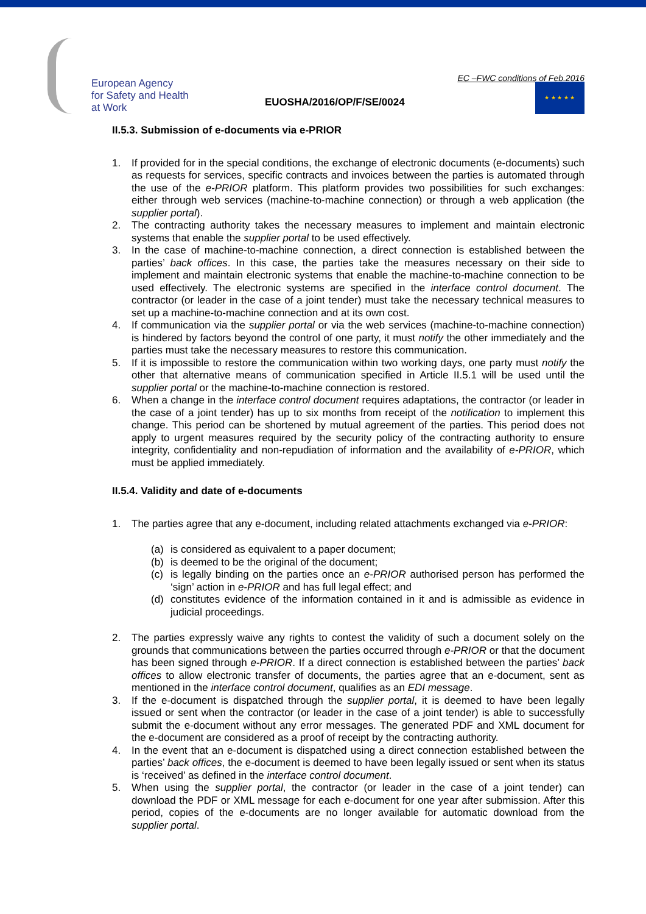European Agency
for Safety and Health
at Work
EUOSHA/2016/OP/F/SE/0024
EC –FWC conditions of Feb.2016
★ ★ ★ ★ ★
II.5.3. Submission of e-documents via e-PRIOR
1. If provided for in the special conditions, the exchange of electronic documents (e-documents) such as requests for services, specific contracts and invoices between the parties is automated through the use of the e-PRIOR platform. This platform provides two possibilities for such exchanges: either through web services (machine-to-machine connection) or through a web application (the supplier portal).
2. The contracting authority takes the necessary measures to implement and maintain electronic systems that enable the supplier portal to be used effectively.
3. In the case of machine-to-machine connection, a direct connection is established between the parties’ back offices. In this case, the parties take the measures necessary on their side to implement and maintain electronic systems that enable the machine-to-machine connection to be used effectively. The electronic systems are specified in the interface control document. The contractor (or leader in the case of a joint tender) must take the necessary technical measures to set up a machine-to-machine connection and at its own cost.
4. If communication via the supplier portal or via the web services (machine-to-machine connection) is hindered by factors beyond the control of one party, it must notify the other immediately and the parties must take the necessary measures to restore this communication.
5. If it is impossible to restore the communication within two working days, one party must notify the other that alternative means of communication specified in Article II.5.1 will be used until the supplier portal or the machine-to-machine connection is restored.
6. When a change in the interface control document requires adaptations, the contractor (or leader in the case of a joint tender) has up to six months from receipt of the notification to implement this change. This period can be shortened by mutual agreement of the parties. This period does not apply to urgent measures required by the security policy of the contracting authority to ensure integrity, confidentiality and non-repudiation of information and the availability of e-PRIOR, which must be applied immediately.
II.5.4. Validity and date of e-documents
1. The parties agree that any e-document, including related attachments exchanged via e-PRIOR:
(a) is considered as equivalent to a paper document;
(b) is deemed to be the original of the document;
(c) is legally binding on the parties once an e-PRIOR authorised person has performed the ‘sign’ action in e-PRIOR and has full legal effect; and
(d) constitutes evidence of the information contained in it and is admissible as evidence in judicial proceedings.
2. The parties expressly waive any rights to contest the validity of such a document solely on the grounds that communications between the parties occurred through e-PRIOR or that the document has been signed through e-PRIOR. If a direct connection is established between the parties’ back offices to allow electronic transfer of documents, the parties agree that an e-document, sent as mentioned in the interface control document, qualifies as an EDI message.
3. If the e-document is dispatched through the supplier portal, it is deemed to have been legally issued or sent when the contractor (or leader in the case of a joint tender) is able to successfully submit the e-document without any error messages. The generated PDF and XML document for the e-document are considered as a proof of receipt by the contracting authority.
4. In the event that an e-document is dispatched using a direct connection established between the parties’ back offices, the e-document is deemed to have been legally issued or sent when its status is ‘received’ as defined in the interface control document.
5. When using the supplier portal, the contractor (or leader in the case of a joint tender) can download the PDF or XML message for each e-document for one year after submission. After this period, copies of the e-documents are no longer available for automatic download from the supplier portal.